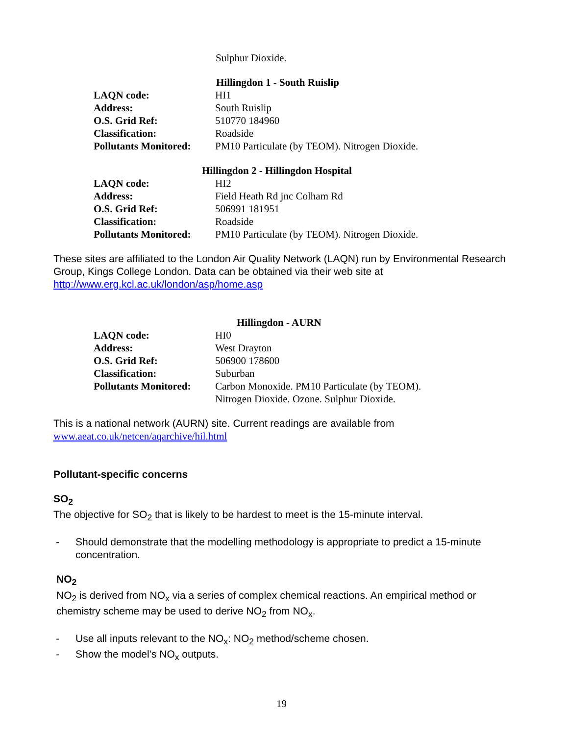Sulphur Dioxide.
Hillingdon 1 - South Ruislip
| LAQN code: | HI1 |
| Address: | South Ruislip |
| O.S. Grid Ref: | 510770 184960 |
| Classification: | Roadside |
| Pollutants Monitored: | PM10 Particulate (by TEOM). Nitrogen Dioxide. |
Hillingdon 2 - Hillingdon Hospital
| LAQN code: | HI2 |
| Address: | Field Heath Rd jnc Colham Rd |
| O.S. Grid Ref: | 506991 181951 |
| Classification: | Roadside |
| Pollutants Monitored: | PM10 Particulate (by TEOM). Nitrogen Dioxide. |
These sites are affiliated to the London Air Quality Network (LAQN) run by Environmental Research Group, Kings College London. Data can be obtained via their web site at http://www.erg.kcl.ac.uk/london/asp/home.asp
Hillingdon - AURN
| LAQN code: | HI0 |
| Address: | West Drayton |
| O.S. Grid Ref: | 506900 178600 |
| Classification: | Suburban |
| Pollutants Monitored: | Carbon Monoxide. PM10 Particulate (by TEOM). Nitrogen Dioxide. Ozone. Sulphur Dioxide. |
This is a national network (AURN) site. Current readings are available from
www.aeat.co.uk/netcen/aqarchive/hil.html
Pollutant-specific concerns
SO<sub>2</sub>
The objective for SO<sub>2</sub> that is likely to be hardest to meet is the 15-minute interval.
- Should demonstrate that the modelling methodology is appropriate to predict a 15-minute concentration.
NO<sub>2</sub>
NO<sub>2</sub> is derived from NO<sub>x</sub> via a series of complex chemical reactions. An empirical method or chemistry scheme may be used to derive NO<sub>2</sub> from NO<sub>x</sub>.
- Use all inputs relevant to the NO<sub>x</sub>: NO<sub>2</sub> method/scheme chosen.
- Show the model’s NO<sub>x</sub> outputs.
19